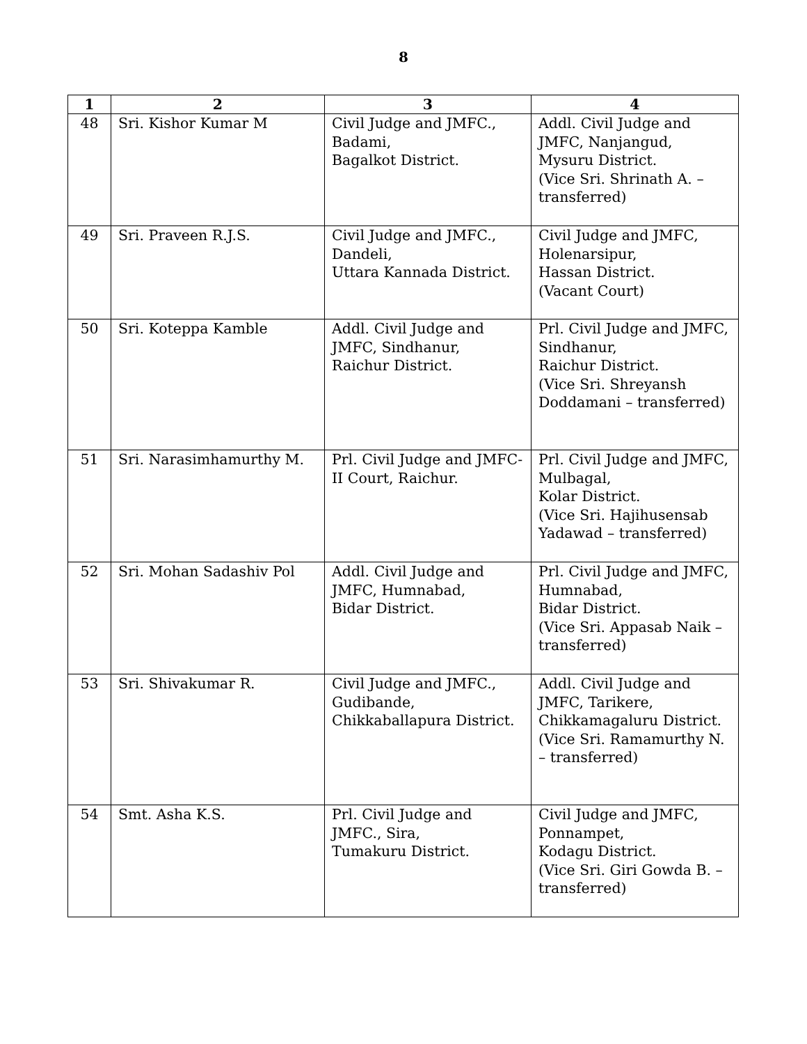8
| 1 | 2 | 3 | 4 |
| --- | --- | --- | --- |
| 48 | Sri. Kishor Kumar M | Civil Judge and JMFC., Badami, Bagalkot District. | Addl. Civil Judge and JMFC, Nanjangud, Mysuru District. (Vice Sri. Shrinath A. – transferred) |
| 49 | Sri. Praveen R.J.S. | Civil Judge and JMFC., Dandeli, Uttara Kannada District. | Civil Judge and JMFC, Holenarsipur, Hassan District. (Vacant Court) |
| 50 | Sri. Koteppa Kamble | Addl. Civil Judge and JMFC, Sindhanur, Raichur District. | Prl. Civil Judge and JMFC, Sindhanur, Raichur District. (Vice Sri. Shreyansh Doddamani – transferred) |
| 51 | Sri. Narasimhamurthy M. | Prl. Civil Judge and JMFC-II Court, Raichur. | Prl. Civil Judge and JMFC, Mulbagal, Kolar District. (Vice Sri. Hajihusensab Yadawad – transferred) |
| 52 | Sri. Mohan Sadashiv Pol | Addl. Civil Judge and JMFC, Humnabad, Bidar District. | Prl. Civil Judge and JMFC, Humnabad, Bidar District. (Vice Sri. Appasab Naik – transferred) |
| 53 | Sri. Shivakumar R. | Civil Judge and JMFC., Gudibande, Chikkaballapura District. | Addl. Civil Judge and JMFC, Tarikere, Chikkamagaluru District. (Vice Sri. Ramamurthy N. – transferred) |
| 54 | Smt. Asha K.S. | Prl. Civil Judge and JMFC., Sira, Tumakuru District. | Civil Judge and JMFC, Ponnampet, Kodagu District. (Vice Sri. Giri Gowda B. – transferred) |